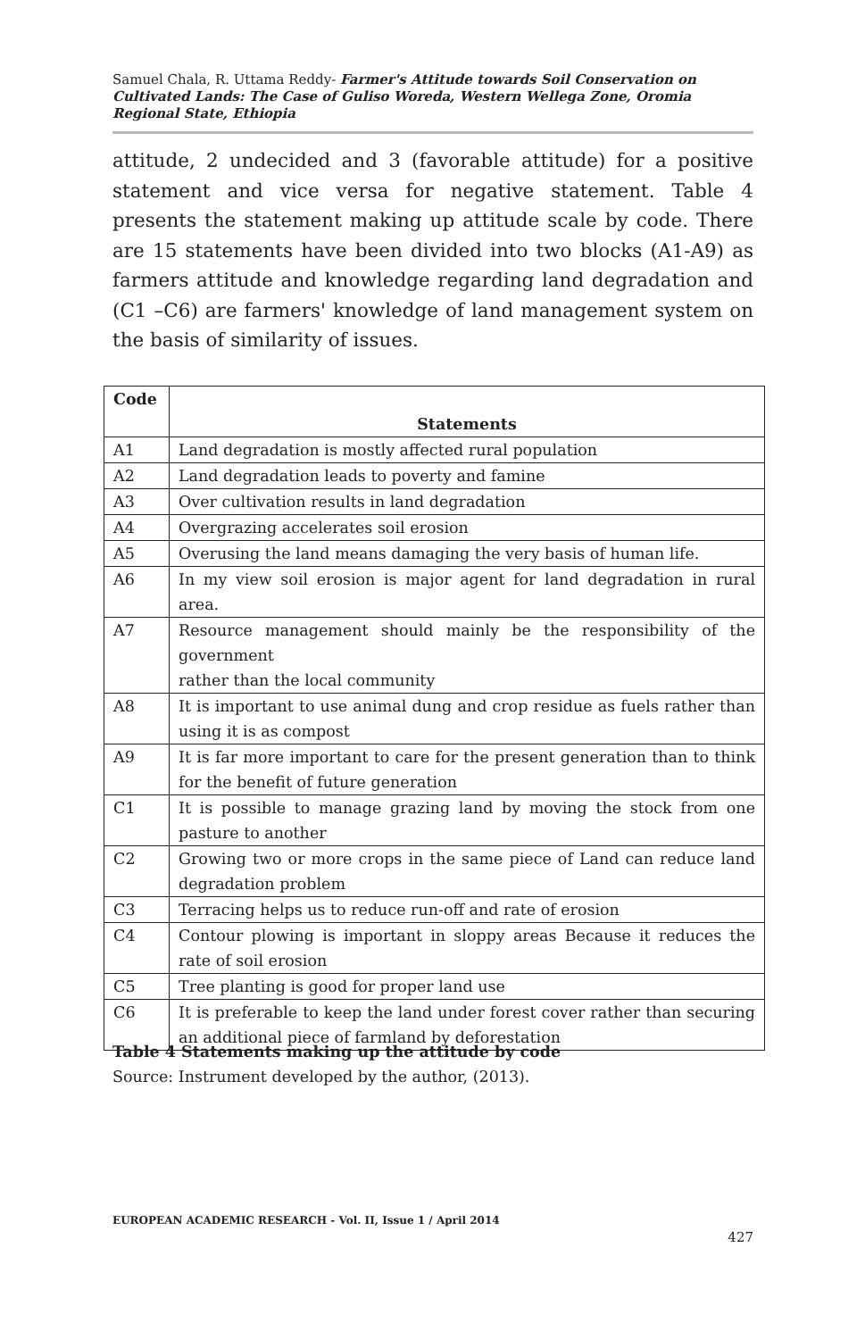Samuel Chala, R. Uttama Reddy- Farmer's Attitude towards Soil Conservation on Cultivated Lands: The Case of Guliso Woreda, Western Wellega Zone, Oromia Regional State, Ethiopia
attitude, 2 undecided and 3 (favorable attitude) for a positive statement and vice versa for negative statement. Table 4 presents the statement making up attitude scale by code. There are 15 statements have been divided into two blocks (A1-A9) as farmers attitude and knowledge regarding land degradation and (C1 –C6) are farmers' knowledge of land management system on the basis of similarity of issues.
| Code | Statements |
| --- | --- |
| A1 | Land degradation is mostly affected rural population |
| A2 | Land degradation leads to poverty and famine |
| A3 | Over cultivation results in land degradation |
| A4 | Overgrazing accelerates soil erosion |
| A5 | Overusing the land means damaging the very basis of human life. |
| A6 | In my view soil erosion is major agent for land degradation in rural area. |
| A7 | Resource management should mainly be the responsibility of the government rather than the local community |
| A8 | It is important to use animal dung and crop residue as fuels rather than using it is as compost |
| A9 | It is far more important to care for the present generation than to think for the benefit of future generation |
| C1 | It is possible to manage grazing land by moving the stock from one pasture to another |
| C2 | Growing two or more crops in the same piece of Land can reduce land degradation problem |
| C3 | Terracing helps us to reduce run-off and rate of erosion |
| C4 | Contour plowing is important in sloppy areas Because it reduces the rate of soil erosion |
| C5 | Tree planting is good for proper land use |
| C6 | It is preferable to keep the land under forest cover rather than securing an additional piece of farmland by deforestation |
Table 4 Statements making up the attitude by code
Source: Instrument developed by the author, (2013).
EUROPEAN ACADEMIC RESEARCH - Vol. II, Issue 1 / April 2014
427